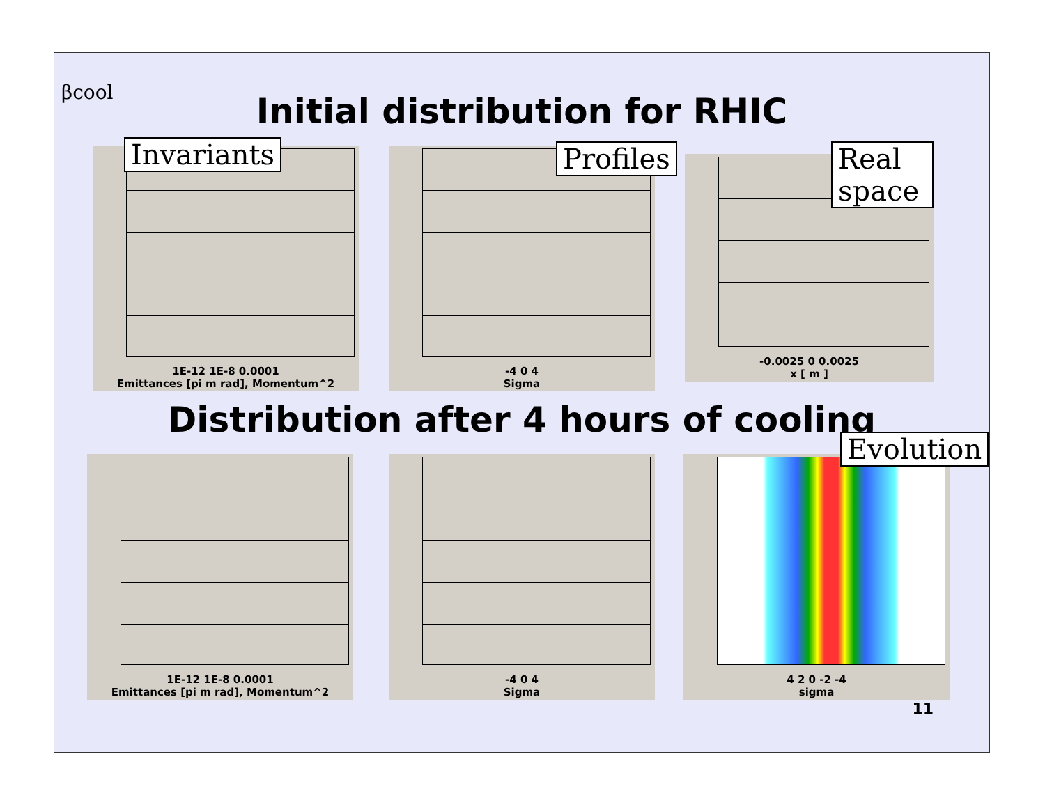βcool Initial distribution for RHIC
Invariants
1E-12 1E-8 0.0001
Emittances [pi m rad], Momentum^2
Profiles
-4 0 4
Sigma
Real space
-0.0025 0 0.0025
x [ m ]
Distribution after 4 hours of cooling
1E-12 1E-8 0.0001
Emittances [pi m rad], Momentum^2
-4 0 4
Sigma
Evolution
4 2 0 -2 -4
sigma
11